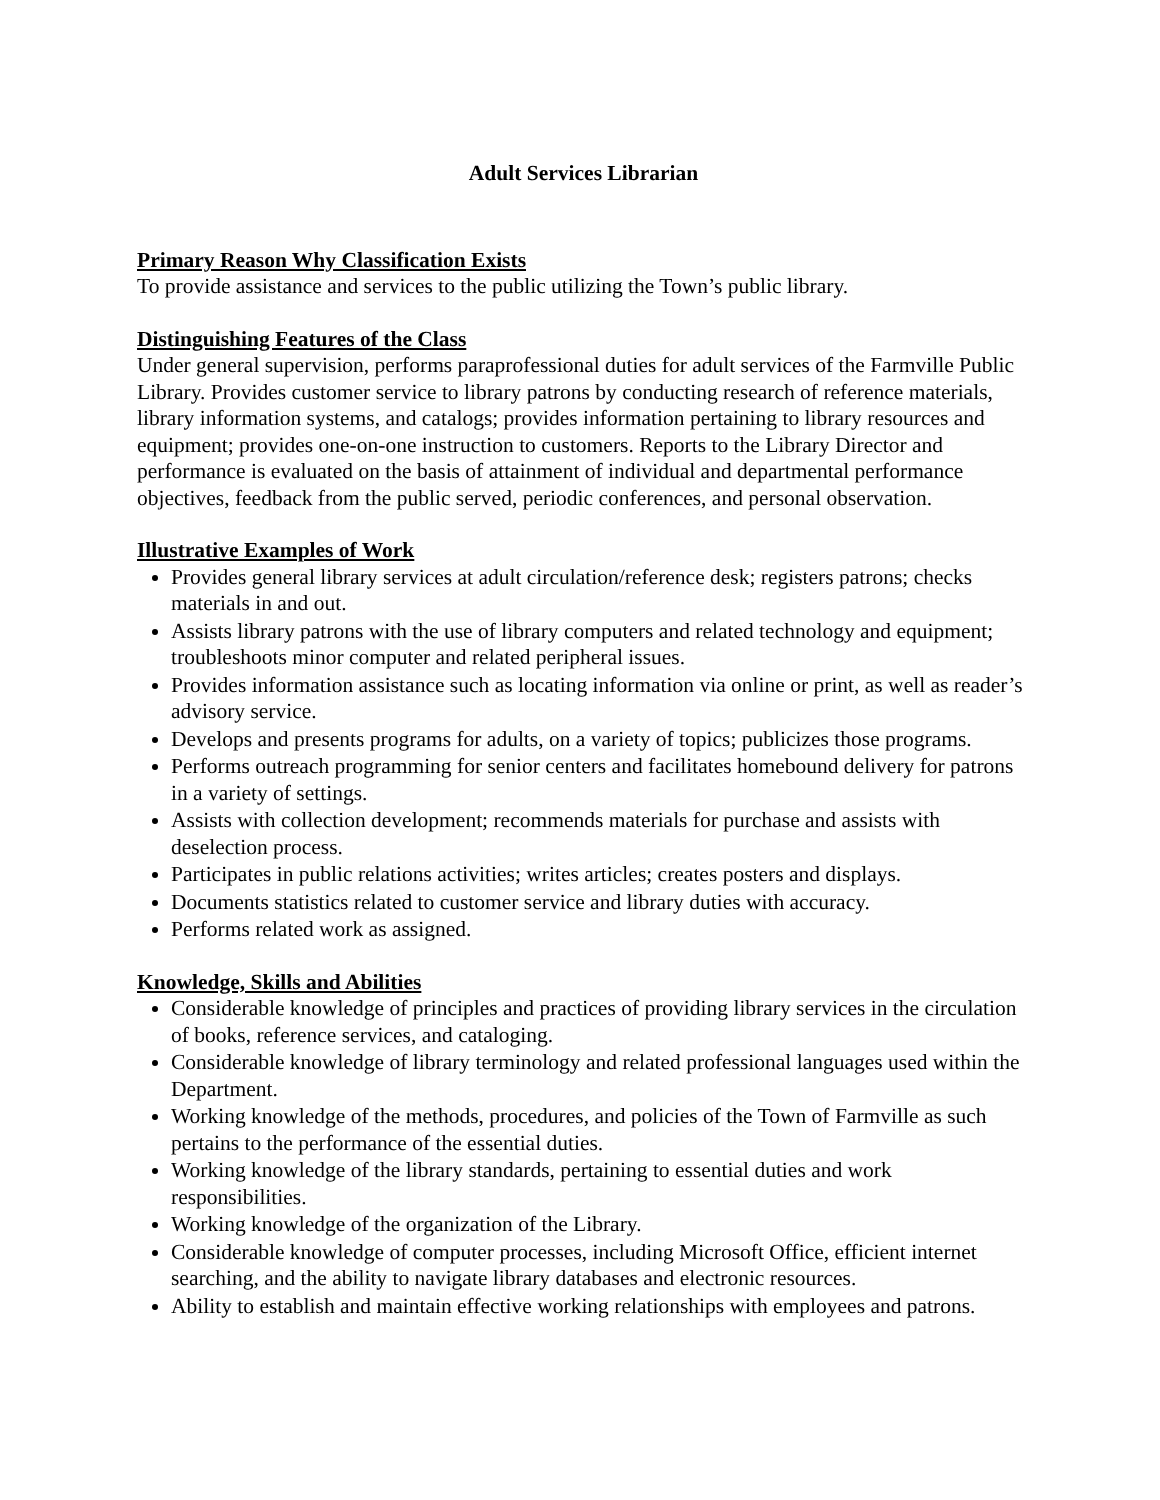Adult Services Librarian
Primary Reason Why Classification Exists
To provide assistance and services to the public utilizing the Town’s public library.
Distinguishing Features of the Class
Under general supervision, performs paraprofessional duties for adult services of the Farmville Public Library. Provides customer service to library patrons by conducting research of reference materials, library information systems, and catalogs; provides information pertaining to library resources and equipment; provides one-on-one instruction to customers. Reports to the Library Director and performance is evaluated on the basis of attainment of individual and departmental performance objectives, feedback from the public served, periodic conferences, and personal observation.
Illustrative Examples of Work
Provides general library services at adult circulation/reference desk; registers patrons; checks materials in and out.
Assists library patrons with the use of library computers and related technology and equipment; troubleshoots minor computer and related peripheral issues.
Provides information assistance such as locating information via online or print, as well as reader’s advisory service.
Develops and presents programs for adults, on a variety of topics; publicizes those programs.
Performs outreach programming for senior centers and facilitates homebound delivery for patrons in a variety of settings.
Assists with collection development; recommends materials for purchase and assists with deselection process.
Participates in public relations activities; writes articles; creates posters and displays.
Documents statistics related to customer service and library duties with accuracy.
Performs related work as assigned.
Knowledge, Skills and Abilities
Considerable knowledge of principles and practices of providing library services in the circulation of books, reference services, and cataloging.
Considerable knowledge of library terminology and related professional languages used within the Department.
Working knowledge of the methods, procedures, and policies of the Town of Farmville as such pertains to the performance of the essential duties.
Working knowledge of the library standards, pertaining to essential duties and work responsibilities.
Working knowledge of the organization of the Library.
Considerable knowledge of computer processes, including Microsoft Office, efficient internet searching, and the ability to navigate library databases and electronic resources.
Ability to establish and maintain effective working relationships with employees and patrons.